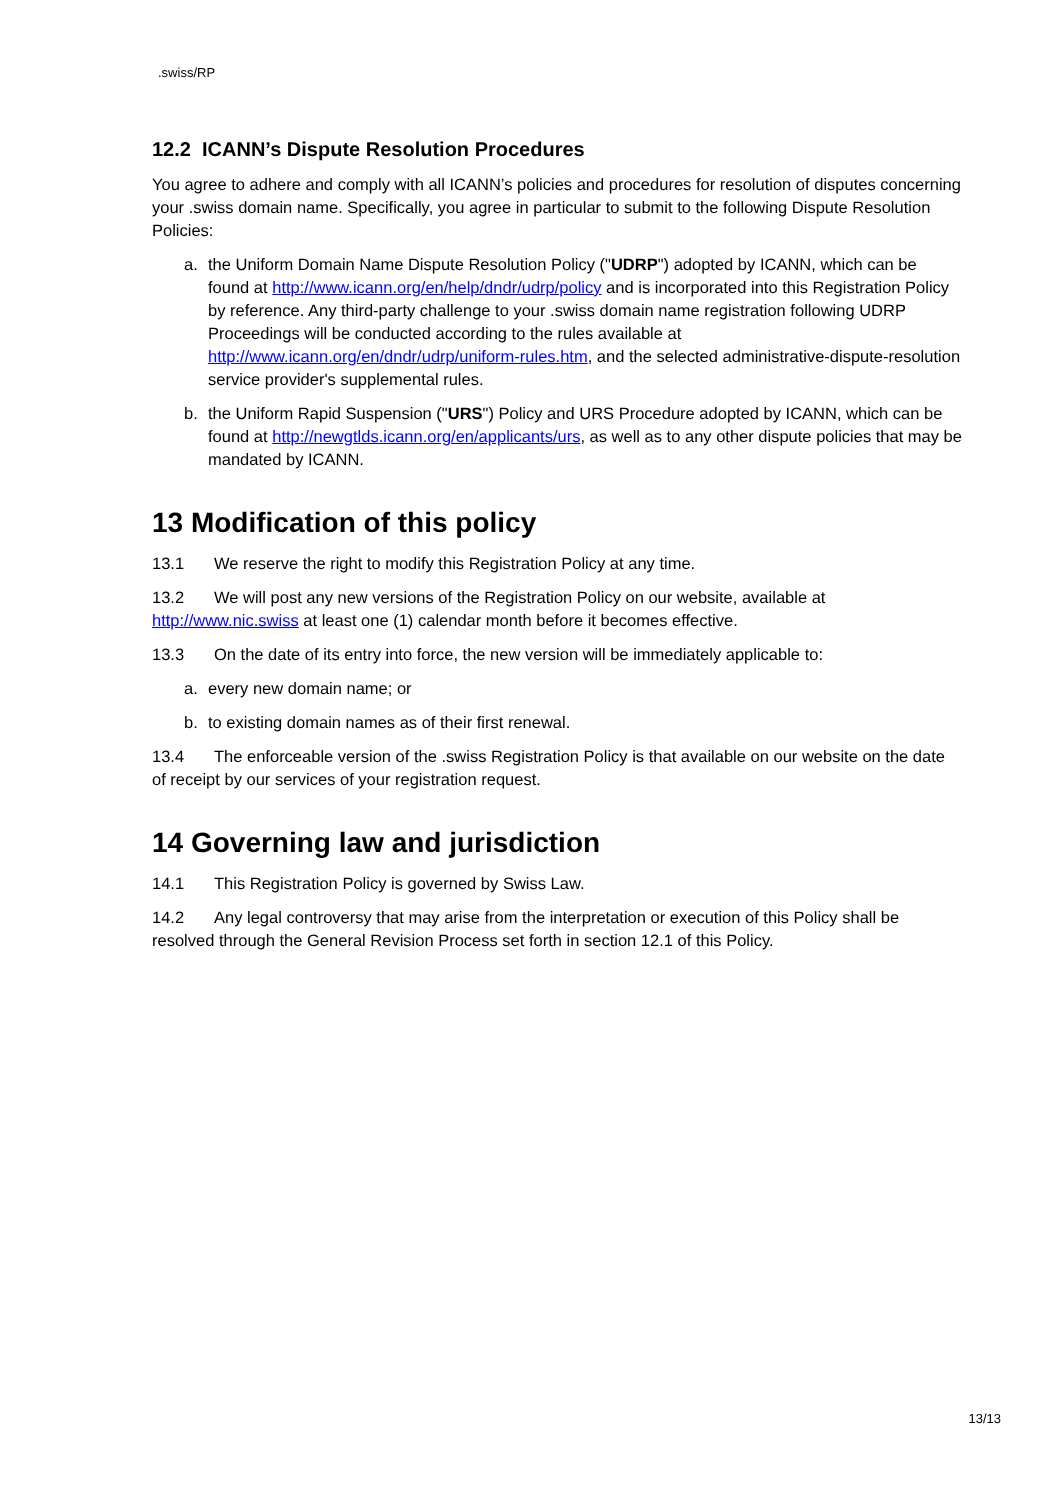.swiss/RP
12.2 ICANN’s Dispute Resolution Procedures
You agree to adhere and comply with all ICANN’s policies and procedures for resolution of disputes concerning your .swiss domain name. Specifically, you agree in particular to submit to the following Dispute Resolution Policies:
a. the Uniform Domain Name Dispute Resolution Policy ("UDRP") adopted by ICANN, which can be found at http://www.icann.org/en/help/dndr/udrp/policy and is incorporated into this Registration Policy by reference. Any third-party challenge to your .swiss domain name registration following UDRP Proceedings will be conducted according to the rules available at http://www.icann.org/en/dndr/udrp/uniform-rules.htm, and the selected administrative-dispute-resolution service provider's supplemental rules.
b. the Uniform Rapid Suspension ("URS") Policy and URS Procedure adopted by ICANN, which can be found at http://newgtlds.icann.org/en/applicants/urs, as well as to any other dispute policies that may be mandated by ICANN.
13 Modification of this policy
13.1 We reserve the right to modify this Registration Policy at any time.
13.2 We will post any new versions of the Registration Policy on our website, available at http://www.nic.swiss at least one (1) calendar month before it becomes effective.
13.3 On the date of its entry into force, the new version will be immediately applicable to:
a. every new domain name; or
b. to existing domain names as of their first renewal.
13.4 The enforceable version of the .swiss Registration Policy is that available on our website on the date of receipt by our services of your registration request.
14 Governing law and jurisdiction
14.1 This Registration Policy is governed by Swiss Law.
14.2 Any legal controversy that may arise from the interpretation or execution of this Policy shall be resolved through the General Revision Process set forth in section 12.1 of this Policy.
13/13